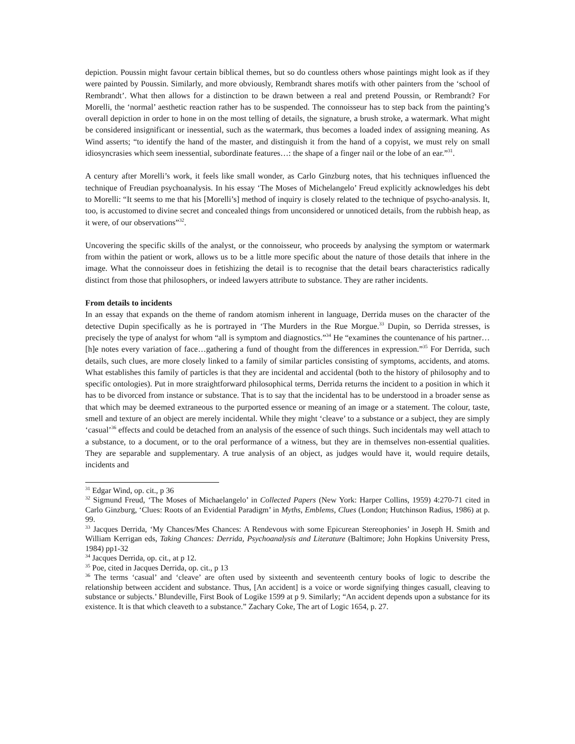depiction. Poussin might favour certain biblical themes, but so do countless others whose paintings might look as if they were painted by Poussin. Similarly, and more obviously, Rembrandt shares motifs with other painters from the ‘school of Rembrandt’. What then allows for a distinction to be drawn between a real and pretend Poussin, or Rembrandt? For Morelli, the ‘normal’ aesthetic reaction rather has to be suspended. The connoisseur has to step back from the painting’s overall depiction in order to hone in on the most telling of details, the signature, a brush stroke, a watermark. What might be considered insignificant or inessential, such as the watermark, thus becomes a loaded index of assigning meaning. As Wind asserts; “to identify the hand of the master, and distinguish it from the hand of a copyist, we must rely on small idiosyncrasies which seem inessential, subordinate features…: the shape of a finger nail or the lobe of an ear.”<sup>31</sup>.
A century after Morelli’s work, it feels like small wonder, as Carlo Ginzburg notes, that his techniques influenced the technique of Freudian psychoanalysis. In his essay ‘The Moses of Michelangelo’ Freud explicitly acknowledges his debt to Morelli: “It seems to me that his [Morelli’s] method of inquiry is closely related to the technique of psycho-analysis. It, too, is accustomed to divine secret and concealed things from unconsidered or unnoticed details, from the rubbish heap, as it were, of our observations”<sup>32</sup>.
Uncovering the specific skills of the analyst, or the connoisseur, who proceeds by analysing the symptom or watermark from within the patient or work, allows us to be a little more specific about the nature of those details that inhere in the image. What the connoisseur does in fetishizing the detail is to recognise that the detail bears characteristics radically distinct from those that philosophers, or indeed lawyers attribute to substance. They are rather incidents.
From details to incidents
In an essay that expands on the theme of random atomism inherent in language, Derrida muses on the character of the detective Dupin specifically as he is portrayed in ‘The Murders in the Rue Morgue.<sup>33</sup> Dupin, so Derrida stresses, is precisely the type of analyst for whom “all is symptom and diagnostics.”<sup>34</sup> He “examines the countenance of his partner… [h]e notes every variation of face…gathering a fund of thought from the differences in expression.”<sup>35</sup> For Derrida, such details, such clues, are more closely linked to a family of similar particles consisting of symptoms, accidents, and atoms. What establishes this family of particles is that they are incidental and accidental (both to the history of philosophy and to specific ontologies). Put in more straightforward philosophical terms, Derrida returns the incident to a position in which it has to be divorced from instance or substance. That is to say that the incidental has to be understood in a broader sense as that which may be deemed extraneous to the purported essence or meaning of an image or a statement. The colour, taste, smell and texture of an object are merely incidental. While they might ‘cleave’ to a substance or a subject, they are simply ‘casual’<sup>36</sup> effects and could be detached from an analysis of the essence of such things. Such incidentals may well attach to a substance, to a document, or to the oral performance of a witness, but they are in themselves non-essential qualities. They are separable and supplementary. A true analysis of an object, as judges would have it, would require details, incidents and
<sup>31</sup> Edgar Wind, op. cit., p 36
<sup>32</sup> Sigmund Freud, ‘The Moses of Michaelangelo’ in Collected Papers (New York: Harper Collins, 1959) 4:270-71 cited in Carlo Ginzburg, ‘Clues: Roots of an Evidential Paradigm’ in Myths, Emblems, Clues (London; Hutchinson Radius, 1986) at p. 99.
<sup>33</sup> Jacques Derrida, ‘My Chances/Mes Chances: A Rendevous with some Epicurean Stereophonies’ in Joseph H. Smith and William Kerrigan eds, Taking Chances: Derrida, Psychoanalysis and Literature (Baltimore; John Hopkins University Press, 1984) pp1-32
<sup>34</sup> Jacques Derrida, op. cit., at p 12.
<sup>35</sup> Poe, cited in Jacques Derrida, op. cit., p 13
<sup>36</sup> The terms ‘casual’ and ‘cleave’ are often used by sixteenth and seventeenth century books of logic to describe the relationship between accident and substance. Thus, [An accident] is a voice or worde signifying thinges casuall, cleaving to substance or subjects.’ Blundeville, First Book of Logike 1599 at p 9. Similarly; “An accident depends upon a substance for its existence. It is that which cleaveth to a substance.” Zachary Coke, The art of Logic 1654, p. 27.